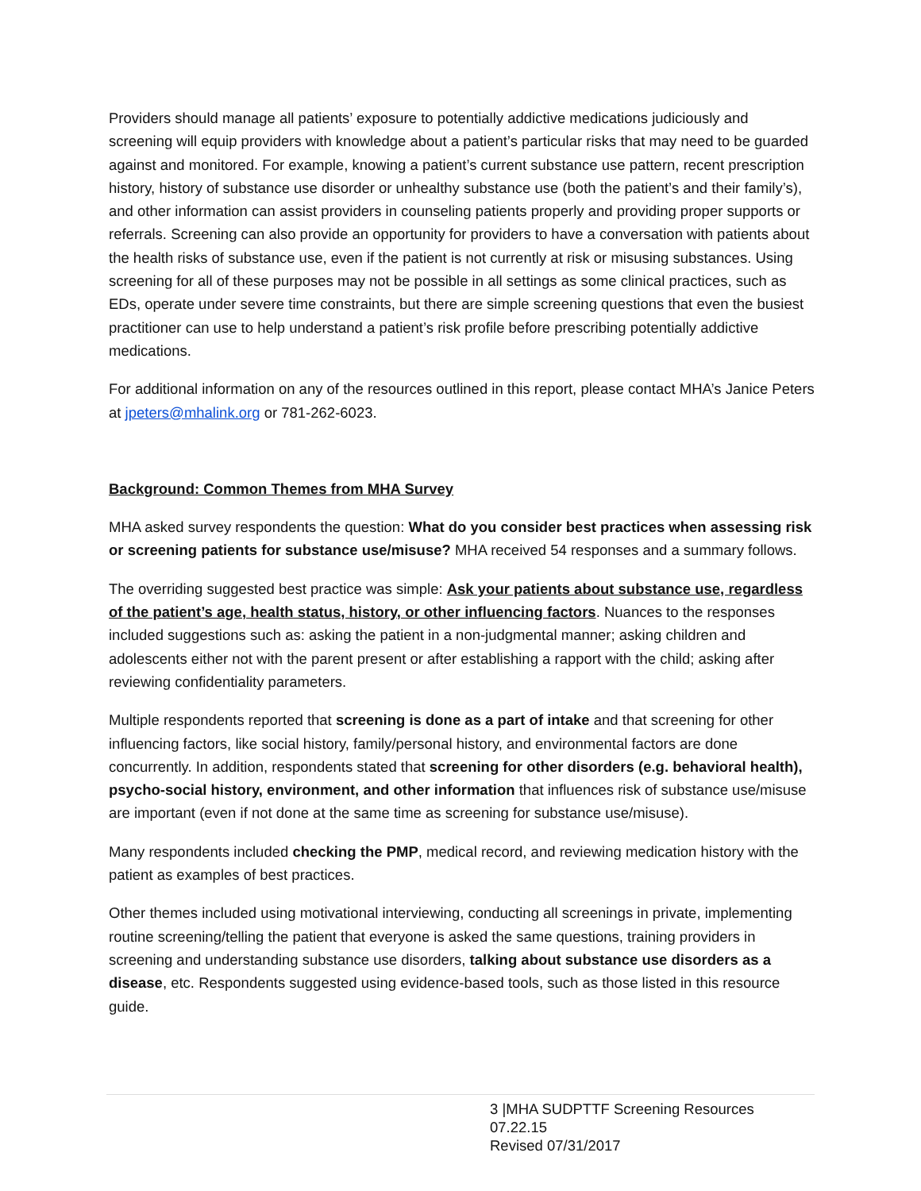Providers should manage all patients’ exposure to potentially addictive medications judiciously and screening will equip providers with knowledge about a patient’s particular risks that may need to be guarded against and monitored. For example, knowing a patient’s current substance use pattern, recent prescription history, history of substance use disorder or unhealthy substance use (both the patient’s and their family’s), and other information can assist providers in counseling patients properly and providing proper supports or referrals. Screening can also provide an opportunity for providers to have a conversation with patients about the health risks of substance use, even if the patient is not currently at risk or misusing substances. Using screening for all of these purposes may not be possible in all settings as some clinical practices, such as EDs, operate under severe time constraints, but there are simple screening questions that even the busiest practitioner can use to help understand a patient’s risk profile before prescribing potentially addictive medications.
For additional information on any of the resources outlined in this report, please contact MHA’s Janice Peters at jpeters@mhalink.org or 781-262-6023.
Background: Common Themes from MHA Survey
MHA asked survey respondents the question: What do you consider best practices when assessing risk or screening patients for substance use/misuse? MHA received 54 responses and a summary follows.
The overriding suggested best practice was simple: Ask your patients about substance use, regardless of the patient’s age, health status, history, or other influencing factors. Nuances to the responses included suggestions such as: asking the patient in a non-judgmental manner; asking children and adolescents either not with the parent present or after establishing a rapport with the child; asking after reviewing confidentiality parameters.
Multiple respondents reported that screening is done as a part of intake and that screening for other influencing factors, like social history, family/personal history, and environmental factors are done concurrently. In addition, respondents stated that screening for other disorders (e.g. behavioral health), psycho-social history, environment, and other information that influences risk of substance use/misuse are important (even if not done at the same time as screening for substance use/misuse).
Many respondents included checking the PMP, medical record, and reviewing medication history with the patient as examples of best practices.
Other themes included using motivational interviewing, conducting all screenings in private, implementing routine screening/telling the patient that everyone is asked the same questions, training providers in screening and understanding substance use disorders, talking about substance use disorders as a disease, etc. Respondents suggested using evidence-based tools, such as those listed in this resource guide.
3 |MHA SUDPTTF Screening Resources 07.22.15
Revised 07/31/2017